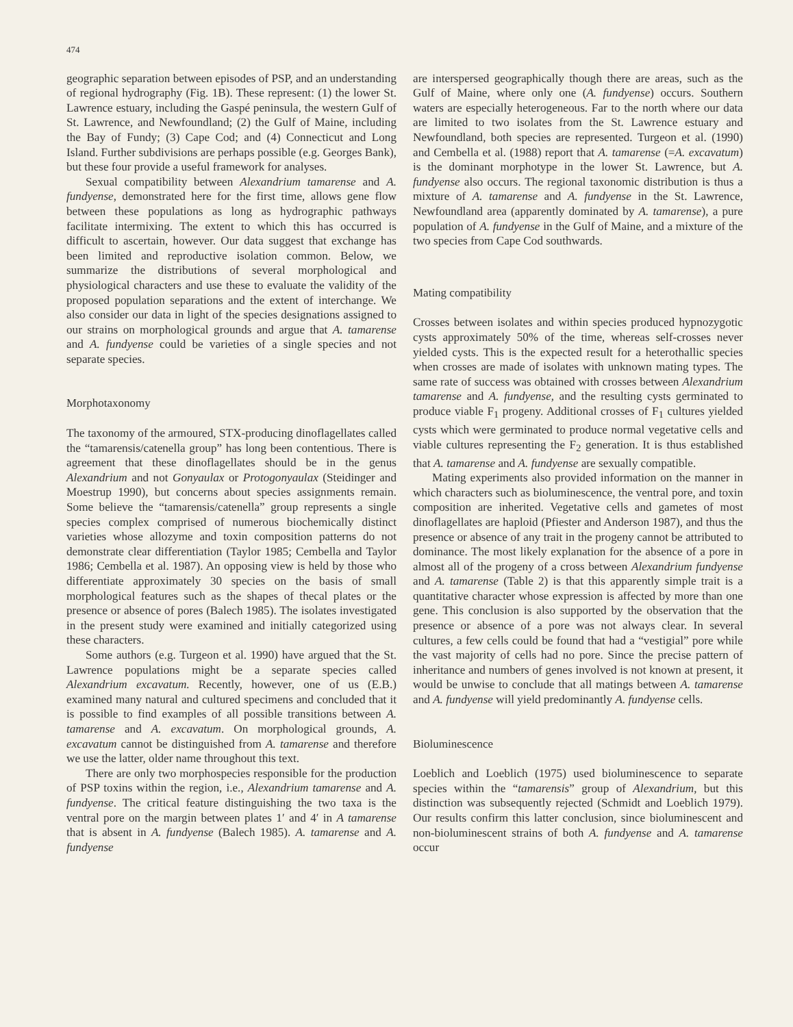474
geographic separation between episodes of PSP, and an understanding of regional hydrography (Fig. 1B). These represent: (1) the lower St. Lawrence estuary, including the Gaspé peninsula, the western Gulf of St. Lawrence, and Newfoundland; (2) the Gulf of Maine, including the Bay of Fundy; (3) Cape Cod; and (4) Connecticut and Long Island. Further subdivisions are perhaps possible (e.g. Georges Bank), but these four provide a useful framework for analyses.
Sexual compatibility between Alexandrium tamarense and A. fundyense, demonstrated here for the first time, allows gene flow between these populations as long as hydrographic pathways facilitate intermixing. The extent to which this has occurred is difficult to ascertain, however. Our data suggest that exchange has been limited and reproductive isolation common. Below, we summarize the distributions of several morphological and physiological characters and use these to evaluate the validity of the proposed population separations and the extent of interchange. We also consider our data in light of the species designations assigned to our strains on morphological grounds and argue that A. tamarense and A. fundyense could be varieties of a single species and not separate species.
Morphotaxonomy
The taxonomy of the armoured, STX-producing dinoflagellates called the “tamarensis/catenella group” has long been contentious. There is agreement that these dinoflagellates should be in the genus Alexandrium and not Gonyaulax or Protogonyaulax (Steidinger and Moestrup 1990), but concerns about species assignments remain. Some believe the “tamarensis/catenella” group represents a single species complex comprised of numerous biochemically distinct varieties whose allozyme and toxin composition patterns do not demonstrate clear differentiation (Taylor 1985; Cembella and Taylor 1986; Cembella et al. 1987). An opposing view is held by those who differentiate approximately 30 species on the basis of small morphological features such as the shapes of thecal plates or the presence or absence of pores (Balech 1985). The isolates investigated in the present study were examined and initially categorized using these characters.
Some authors (e.g. Turgeon et al. 1990) have argued that the St. Lawrence populations might be a separate species called Alexandrium excavatum. Recently, however, one of us (E.B.) examined many natural and cultured specimens and concluded that it is possible to find examples of all possible transitions between A. tamarense and A. excavatum. On morphological grounds, A. excavatum cannot be distinguished from A. tamarense and therefore we use the latter, older name throughout this text.
There are only two morphospecies responsible for the production of PSP toxins within the region, i.e., Alexandrium tamarense and A. fundyense. The critical feature distinguishing the two taxa is the ventral pore on the margin between plates 1′ and 4′ in A tamarense that is absent in A. fundyense (Balech 1985). A. tamarense and A. fundyense
are interspersed geographically though there are areas, such as the Gulf of Maine, where only one (A. fundyense) occurs. Southern waters are especially heterogeneous. Far to the north where our data are limited to two isolates from the St. Lawrence estuary and Newfoundland, both species are represented. Turgeon et al. (1990) and Cembella et al. (1988) report that A. tamarense (=A. excavatum) is the dominant morphotype in the lower St. Lawrence, but A. fundyense also occurs. The regional taxonomic distribution is thus a mixture of A. tamarense and A. fundyense in the St. Lawrence, Newfoundland area (apparently dominated by A. tamarense), a pure population of A. fundyense in the Gulf of Maine, and a mixture of the two species from Cape Cod southwards.
Mating compatibility
Crosses between isolates and within species produced hypnozygotic cysts approximately 50% of the time, whereas self-crosses never yielded cysts. This is the expected result for a heterothallic species when crosses are made of isolates with unknown mating types. The same rate of success was obtained with crosses between Alexandrium tamarense and A. fundyense, and the resulting cysts germinated to produce viable F<sub>1</sub> progeny. Additional crosses of F<sub>1</sub> cultures yielded cysts which were germinated to produce normal vegetative cells and viable cultures representing the F<sub>2</sub> generation. It is thus established that A. tamarense and A. fundyense are sexually compatible.
Mating experiments also provided information on the manner in which characters such as bioluminescence, the ventral pore, and toxin composition are inherited. Vegetative cells and gametes of most dinoflagellates are haploid (Pfiester and Anderson 1987), and thus the presence or absence of any trait in the progeny cannot be attributed to dominance. The most likely explanation for the absence of a pore in almost all of the progeny of a cross between Alexandrium fundyense and A. tamarense (Table 2) is that this apparently simple trait is a quantitative character whose expression is affected by more than one gene. This conclusion is also supported by the observation that the presence or absence of a pore was not always clear. In several cultures, a few cells could be found that had a “vestigial” pore while the vast majority of cells had no pore. Since the precise pattern of inheritance and numbers of genes involved is not known at present, it would be unwise to conclude that all matings between A. tamarense and A. fundyense will yield predominantly A. fundyense cells.
Bioluminescence
Loeblich and Loeblich (1975) used bioluminescence to separate species within the “tamarensis” group of Alexandrium, but this distinction was subsequently rejected (Schmidt and Loeblich 1979). Our results confirm this latter conclusion, since bioluminescent and non-bioluminescent strains of both A. fundyense and A. tamarense occur